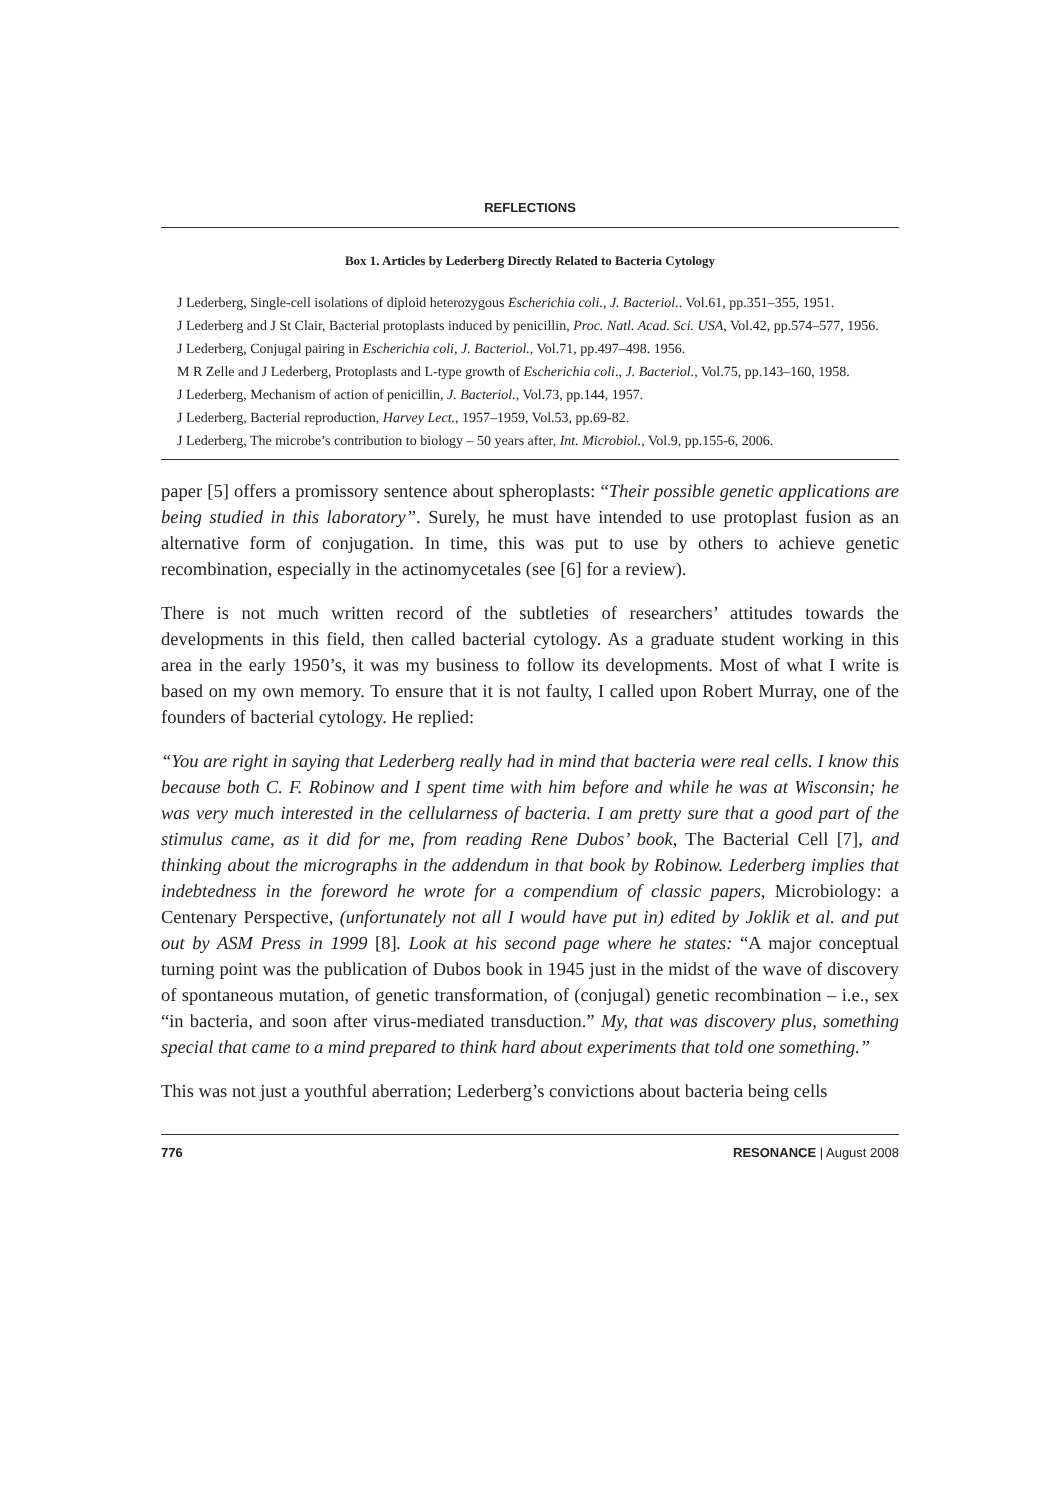REFLECTIONS
Box 1. Articles by Lederberg Directly Related to Bacteria Cytology
J Lederberg, Single-cell isolations of diploid heterozygous Escherichia coli., J. Bacteriol.. Vol.61, pp.351–355, 1951.
J Lederberg and J St Clair, Bacterial protoplasts induced by penicillin, Proc. Natl. Acad. Sci. USA, Vol.42, pp.574–577, 1956.
J Lederberg, Conjugal pairing in Escherichia coli, J. Bacteriol., Vol.71, pp.497–498. 1956.
M R Zelle and J Lederberg, Protoplasts and L-type growth of Escherichia coli., J. Bacteriol., Vol.75, pp.143–160, 1958.
J Lederberg, Mechanism of action of penicillin, J. Bacteriol., Vol.73, pp.144, 1957.
J Lederberg, Bacterial reproduction, Harvey Lect., 1957–1959, Vol.53, pp.69-82.
J Lederberg, The microbe’s contribution to biology – 50 years after, Int. Microbiol., Vol.9, pp.155-6, 2006.
paper [5] offers a promissory sentence about spheroplasts: “Their possible genetic applications are being studied in this laboratory”. Surely, he must have intended to use protoplast fusion as an alternative form of conjugation. In time, this was put to use by others to achieve genetic recombination, especially in the actinomycetales (see [6] for a review).
There is not much written record of the subtleties of researchers’ attitudes towards the developments in this field, then called bacterial cytology. As a graduate student working in this area in the early 1950’s, it was my business to follow its developments. Most of what I write is based on my own memory. To ensure that it is not faulty, I called upon Robert Murray, one of the founders of bacterial cytology. He replied:
“You are right in saying that Lederberg really had in mind that bacteria were real cells. I know this because both C. F. Robinow and I spent time with him before and while he was at Wisconsin; he was very much interested in the cellularness of bacteria. I am pretty sure that a good part of the stimulus came, as it did for me, from reading Rene Dubos’ book, The Bacterial Cell [7], and thinking about the micrographs in the addendum in that book by Robinow. Lederberg implies that indebtedness in the foreword he wrote for a compendium of classic papers, Microbiology: a Centenary Perspective, (unfortunately not all I would have put in) edited by Joklik et al. and put out by ASM Press in 1999 [8]. Look at his second page where he states: “A major conceptual turning point was the publication of Dubos book in 1945 just in the midst of the wave of discovery of spontaneous mutation, of genetic transformation, of (conjugal) genetic recombination – i.e., sex “in bacteria, and soon after virus-mediated transduction.” My, that was discovery plus, something special that came to a mind prepared to think hard about experiments that told one something.”
This was not just a youthful aberration; Lederberg’s convictions about bacteria being cells
776 RESONANCE | August 2008